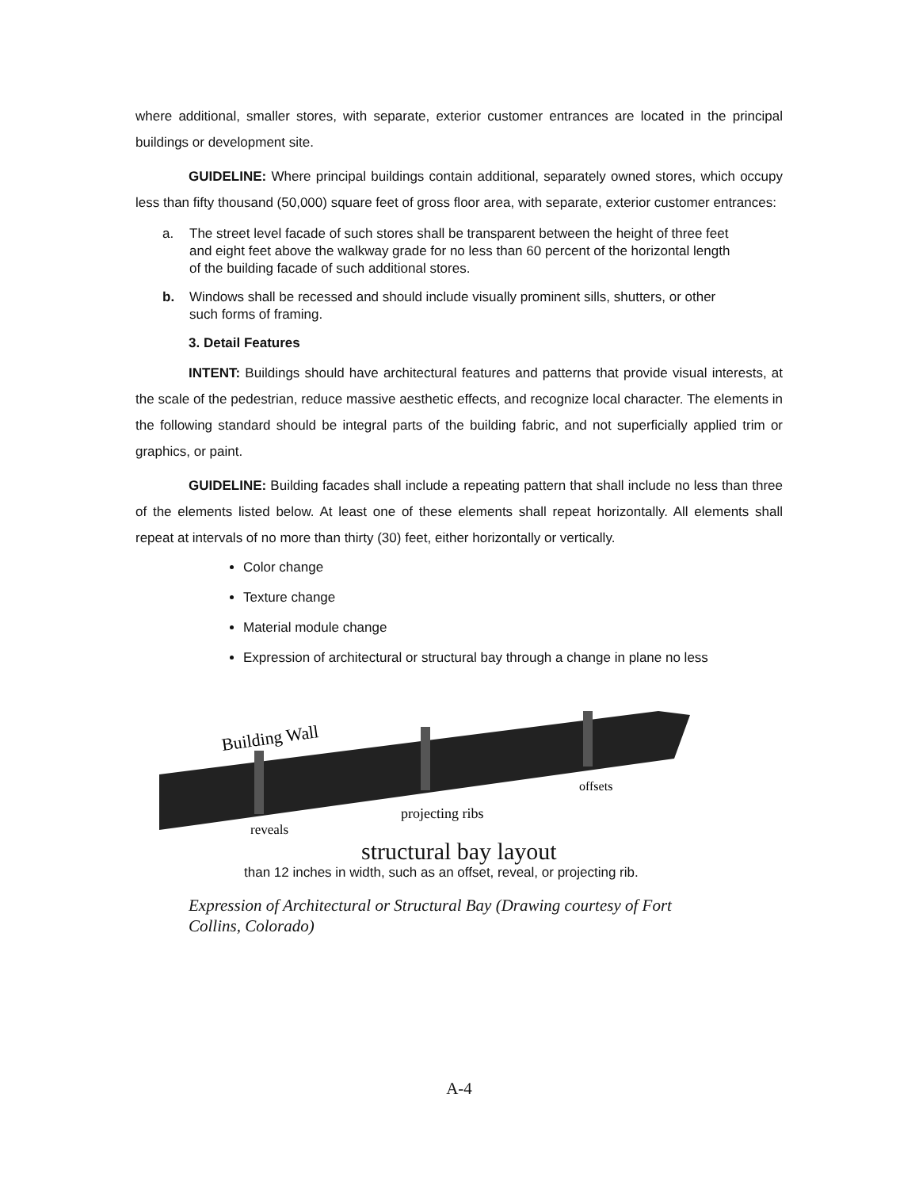where additional, smaller stores, with separate, exterior customer entrances are located in the principal buildings or development site.
GUIDELINE: Where principal buildings contain additional, separately owned stores, which occupy less than fifty thousand (50,000) square feet of gross floor area, with separate, exterior customer entrances:
a. The street level facade of such stores shall be transparent between the height of three feet and eight feet above the walkway grade for no less than 60 percent of the horizontal length of the building facade of such additional stores.
b. Windows shall be recessed and should include visually prominent sills, shutters, or other such forms of framing.
3. Detail Features
INTENT: Buildings should have architectural features and patterns that provide visual interests, at the scale of the pedestrian, reduce massive aesthetic effects, and recognize local character. The elements in the following standard should be integral parts of the building fabric, and not superficially applied trim or graphics, or paint.
GUIDELINE: Building facades shall include a repeating pattern that shall include no less than three of the elements listed below. At least one of these elements shall repeat horizontally. All elements shall repeat at intervals of no more than thirty (30) feet, either horizontally or vertically.
Color change
Texture change
Material module change
Expression of architectural or structural bay through a change in plane no less
Building Wall
offsets
projecting ribs
reveals
structural bay layout
than 12 inches in width, such as an offset, reveal, or projecting rib.
Expression of Architectural or Structural Bay (Drawing courtesy of Fort Collins, Colorado)
A-4